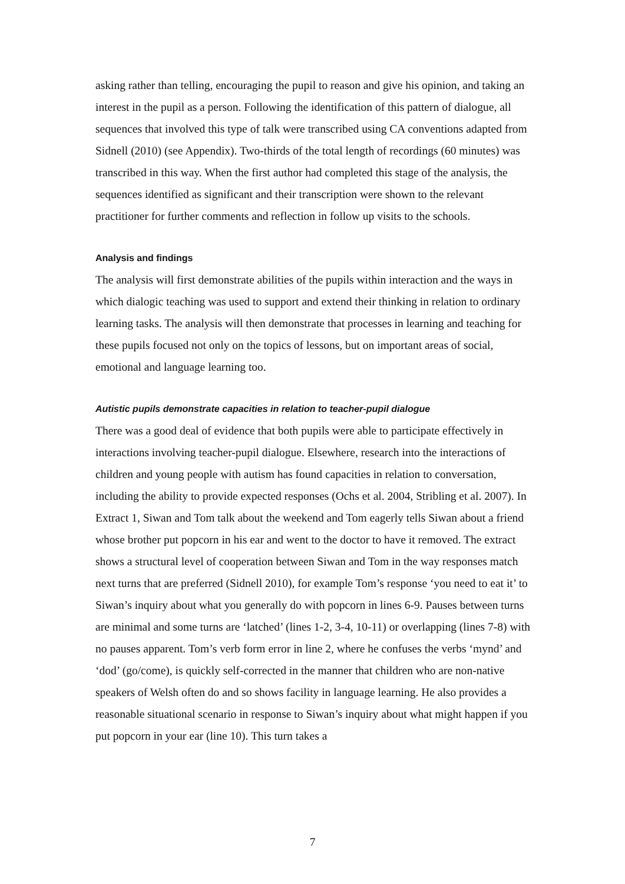asking rather than telling, encouraging the pupil to reason and give his opinion, and taking an interest in the pupil as a person. Following the identification of this pattern of dialogue, all sequences that involved this type of talk were transcribed using CA conventions adapted from Sidnell (2010) (see Appendix). Two-thirds of the total length of recordings (60 minutes) was transcribed in this way. When the first author had completed this stage of the analysis, the sequences identified as significant and their transcription were shown to the relevant practitioner for further comments and reflection in follow up visits to the schools.
Analysis and findings
The analysis will first demonstrate abilities of the pupils within interaction and the ways in which dialogic teaching was used to support and extend their thinking in relation to ordinary learning tasks. The analysis will then demonstrate that processes in learning and teaching for these pupils focused not only on the topics of lessons, but on important areas of social, emotional and language learning too.
Autistic pupils demonstrate capacities in relation to teacher-pupil dialogue
There was a good deal of evidence that both pupils were able to participate effectively in interactions involving teacher-pupil dialogue. Elsewhere, research into the interactions of children and young people with autism has found capacities in relation to conversation, including the ability to provide expected responses (Ochs et al. 2004, Stribling et al. 2007). In Extract 1, Siwan and Tom talk about the weekend and Tom eagerly tells Siwan about a friend whose brother put popcorn in his ear and went to the doctor to have it removed. The extract shows a structural level of cooperation between Siwan and Tom in the way responses match next turns that are preferred (Sidnell 2010), for example Tom’s response ‘you need to eat it’ to Siwan’s inquiry about what you generally do with popcorn in lines 6-9. Pauses between turns are minimal and some turns are ‘latched’ (lines 1-2, 3-4, 10-11) or overlapping (lines 7-8) with no pauses apparent. Tom’s verb form error in line 2, where he confuses the verbs ‘mynd’ and ‘dod’ (go/come), is quickly self-corrected in the manner that children who are non-native speakers of Welsh often do and so shows facility in language learning. He also provides a reasonable situational scenario in response to Siwan’s inquiry about what might happen if you put popcorn in your ear (line 10). This turn takes a
7